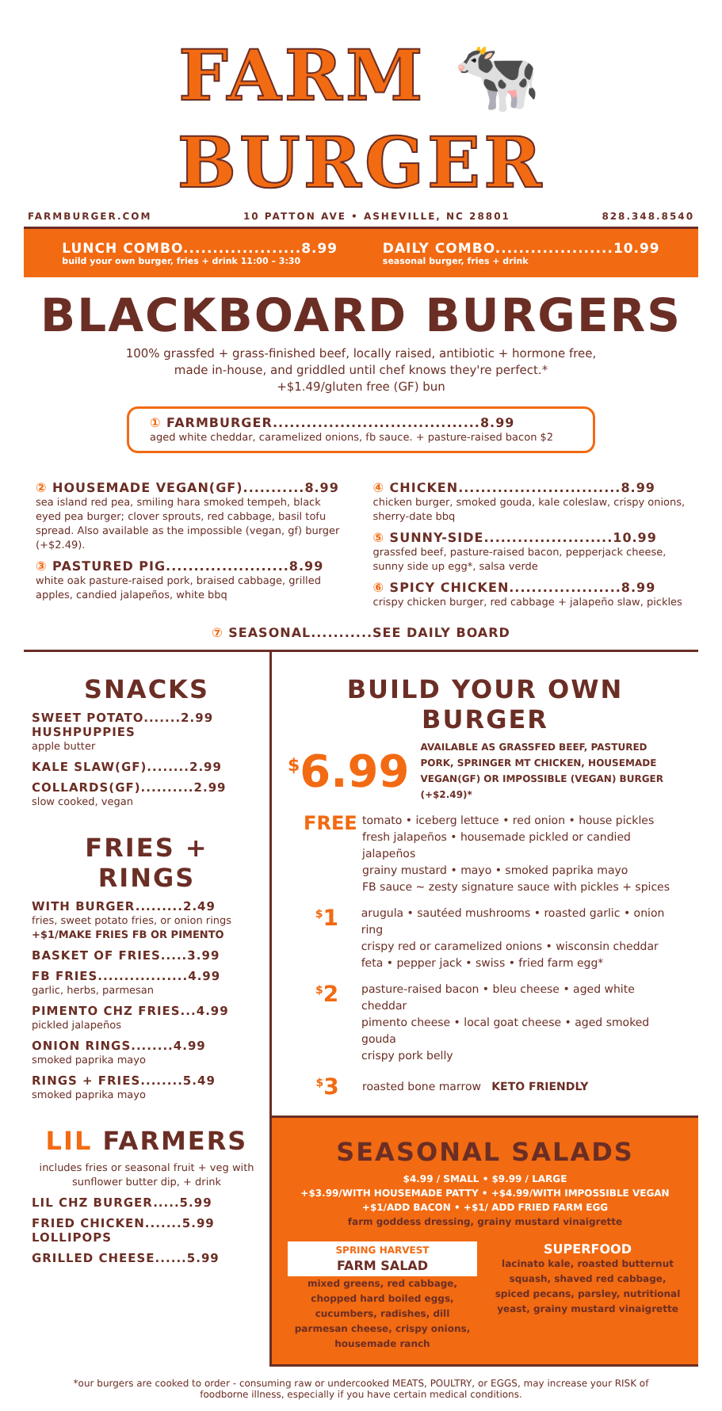FARM 🐄 BURGER
FARMBURGER.COM 10 PATTON AVE • ASHEVILLE, NC 28801 828.348.8540
LUNCH COMBO....................8.99
build your own burger, fries + drink 11:00 – 3:30
DAILY COMBO....................10.99
seasonal burger, fries + drink
BLACKBOARD BURGERS
100% grassfed + grass-finished beef, locally raised, antibiotic + hormone free,
made in-house, and griddled until chef knows they're perfect.*
+$1.49/gluten free (GF) bun
① FARMBURGER.....................................8.99
aged white cheddar, caramelized onions, fb sauce. + pasture-raised bacon $2
② HOUSEMADE VEGAN(GF)...........8.99
sea island red pea, smiling hara smoked tempeh, black eyed pea burger; clover sprouts, red cabbage, basil tofu spread. Also available as the impossible (vegan, gf) burger (+$2.49).
③ PASTURED PIG......................8.99
white oak pasture-raised pork, braised cabbage, grilled apples, candied jalapeños, white bbq
④ CHICKEN.............................8.99
chicken burger, smoked gouda, kale coleslaw, crispy onions, sherry-date bbq
⑤ SUNNY-SIDE.......................10.99
grassfed beef, pasture-raised bacon, pepperjack cheese, sunny side up egg*, salsa verde
⑥ SPICY CHICKEN....................8.99
crispy chicken burger, red cabbage + jalapeño slaw, pickles
⑦ SEASONAL...........SEE DAILY BOARD
SNACKS
SWEET POTATO.......2.99
HUSHPUPPIES
apple butter
KALE SLAW(GF)........2.99
COLLARDS(GF)..........2.99
slow cooked, vegan
FRIES + RINGS
WITH BURGER.........2.49
fries, sweet potato fries, or onion rings
+$1/MAKE FRIES FB OR PIMENTO
BASKET OF FRIES.....3.99
FB FRIES.................4.99
garlic, herbs, parmesan
PIMENTO CHZ FRIES...4.99
pickled jalapeños
ONION RINGS........4.99
smoked paprika mayo
RINGS + FRIES........5.49
smoked paprika mayo
LIL FARMERS
includes fries or seasonal fruit + veg with sunflower butter dip, + drink
LIL CHZ BURGER.....5.99
FRIED CHICKEN.......5.99
LOLLIPOPS
GRILLED CHEESE......5.99
BUILD YOUR OWN BURGER
<sup>$</sup>6.99 AVAILABLE AS GRASSFED BEEF, PASTURED PORK, SPRINGER MT CHICKEN, HOUSEMADE VEGAN(GF) OR IMPOSSIBLE (VEGAN) BURGER (+$2.49)*
FREE
tomato • iceberg lettuce • red onion • house pickles
fresh jalapeños • housemade pickled or candied jalapeños
grainy mustard • mayo • smoked paprika mayo
FB sauce ~ zesty signature sauce with pickles + spices
<sup>$</sup>1
arugula • sautéed mushrooms • roasted garlic • onion ring
crispy red or caramelized onions • wisconsin cheddar
feta • pepper jack • swiss • fried farm egg*
<sup>$</sup>2
pasture-raised bacon • bleu cheese • aged white cheddar
pimento cheese • local goat cheese • aged smoked gouda
crispy pork belly
<sup>$</sup>3
roasted bone marrow KETO FRIENDLY
SEASONAL SALADS
$4.99 / SMALL • $9.99 / LARGE
+$3.99/WITH HOUSEMADE PATTY • +$4.99/WITH IMPOSSIBLE VEGAN
+$1/ADD BACON • +$1/ ADD FRIED FARM EGG
farm goddess dressing, grainy mustard vinaigrette
SPRING HARVEST
FARM SALAD
mixed greens, red cabbage, chopped hard boiled eggs, cucumbers, radishes, dill parmesan cheese, crispy onions, housemade ranch
SUPERFOOD
lacinato kale, roasted butternut squash, shaved red cabbage, spiced pecans, parsley, nutritional yeast, grainy mustard vinaigrette
*our burgers are cooked to order - consuming raw or undercooked MEATS, POULTRY, or EGGS, may increase your RISK of foodborne illness, especially if you have certain medical conditions.